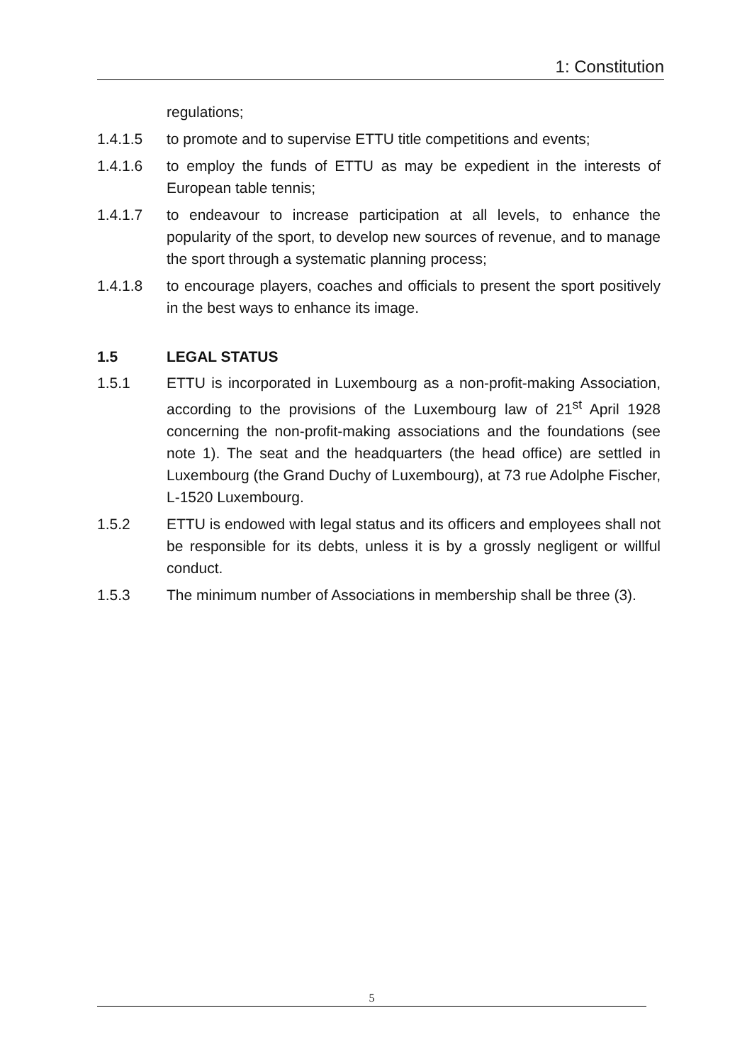1: Constitution
regulations;
1.4.1.5 to promote and to supervise ETTU title competitions and events;
1.4.1.6 to employ the funds of ETTU as may be expedient in the interests of European table tennis;
1.4.1.7 to endeavour to increase participation at all levels, to enhance the popularity of the sport, to develop new sources of revenue, and to manage the sport through a systematic planning process;
1.4.1.8 to encourage players, coaches and officials to present the sport positively in the best ways to enhance its image.
1.5 LEGAL STATUS
1.5.1 ETTU is incorporated in Luxembourg as a non-profit-making Association, according to the provisions of the Luxembourg law of 21<sup>st</sup> April 1928 concerning the non-profit-making associations and the foundations (see note 1). The seat and the headquarters (the head office) are settled in Luxembourg (the Grand Duchy of Luxembourg), at 73 rue Adolphe Fischer, L-1520 Luxembourg.
1.5.2 ETTU is endowed with legal status and its officers and employees shall not be responsible for its debts, unless it is by a grossly negligent or willful conduct.
1.5.3 The minimum number of Associations in membership shall be three (3).
5